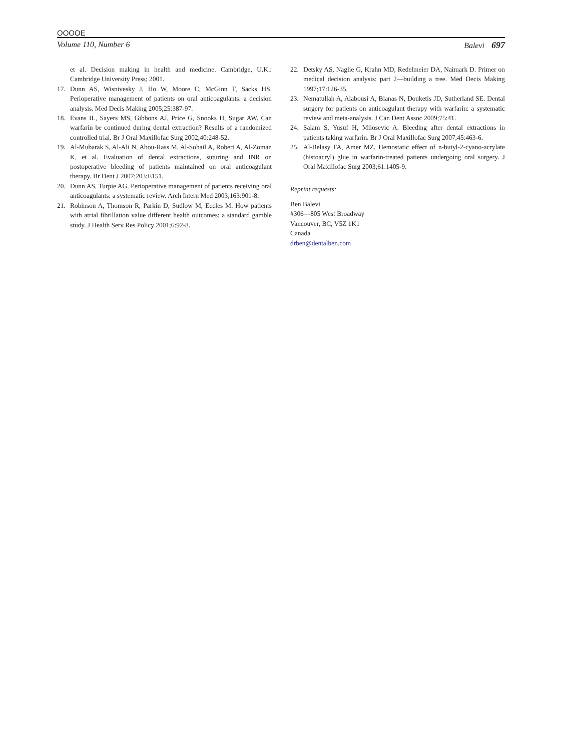OOOOE
Volume 110, Number 6 Balevi 697
et al. Decision making in health and medicine. Cambridge, U.K.: Cambridge University Press; 2001.
17. Dunn AS, Wisnivesky J, Ho W, Moore C, McGinn T, Sacks HS. Perioperative management of patients on oral anticoagulants: a decision analysis. Med Decis Making 2005;25:387-97.
18. Evans IL, Sayers MS, Gibbons AJ, Price G, Snooks H, Sugar AW. Can warfarin be continued during dental extraction? Results of a randomized controlled trial. Br J Oral Maxillofac Surg 2002;40:248-52.
19. Al-Mubarak S, Al-Ali N, Abou-Rass M, Al-Sohail A, Robert A, Al-Zoman K, et al. Evaluation of dental extractions, suturing and INR on postoperative bleeding of patients maintained on oral anticoagulant therapy. Br Dent J 2007;203:E151.
20. Dunn AS, Turpie AG. Perioperative management of patients receiving oral anticoagulants: a systematic review. Arch Intern Med 2003;163:901-8.
21. Robinson A, Thomson R, Parkin D, Sudlow M, Eccles M. How patients with atrial fibrillation value different health outcomes: a standard gamble study. J Health Serv Res Policy 2001;6:92-8.
22. Detsky AS, Naglie G, Krahn MD, Redelmeier DA, Naimark D. Primer on medical decision analysis: part 2—building a tree. Med Decis Making 1997;17:126-35.
23. Nematullah A, Alabousi A, Blanas N, Douketis JD, Sutherland SE. Dental surgery for patients on anticoagulant therapy with warfarin: a systematic review and meta-analysis. J Can Dent Assoc 2009;75:41.
24. Salam S, Yusuf H, Milosevic A. Bleeding after dental extractions in patients taking warfarin. Br J Oral Maxillofac Surg 2007;45:463-6.
25. Al-Belasy FA, Amer MZ. Hemostatic effect of n-butyl-2-cyano-acrylate (histoacryl) glue in warfarin-treated patients undergoing oral surgery. J Oral Maxillofac Surg 2003;61:1405-9.
Reprint requests:
Ben Balevi
#306—805 West Broadway
Vancouver, BC, V5Z 1K1
Canada
drben@dentalben.com